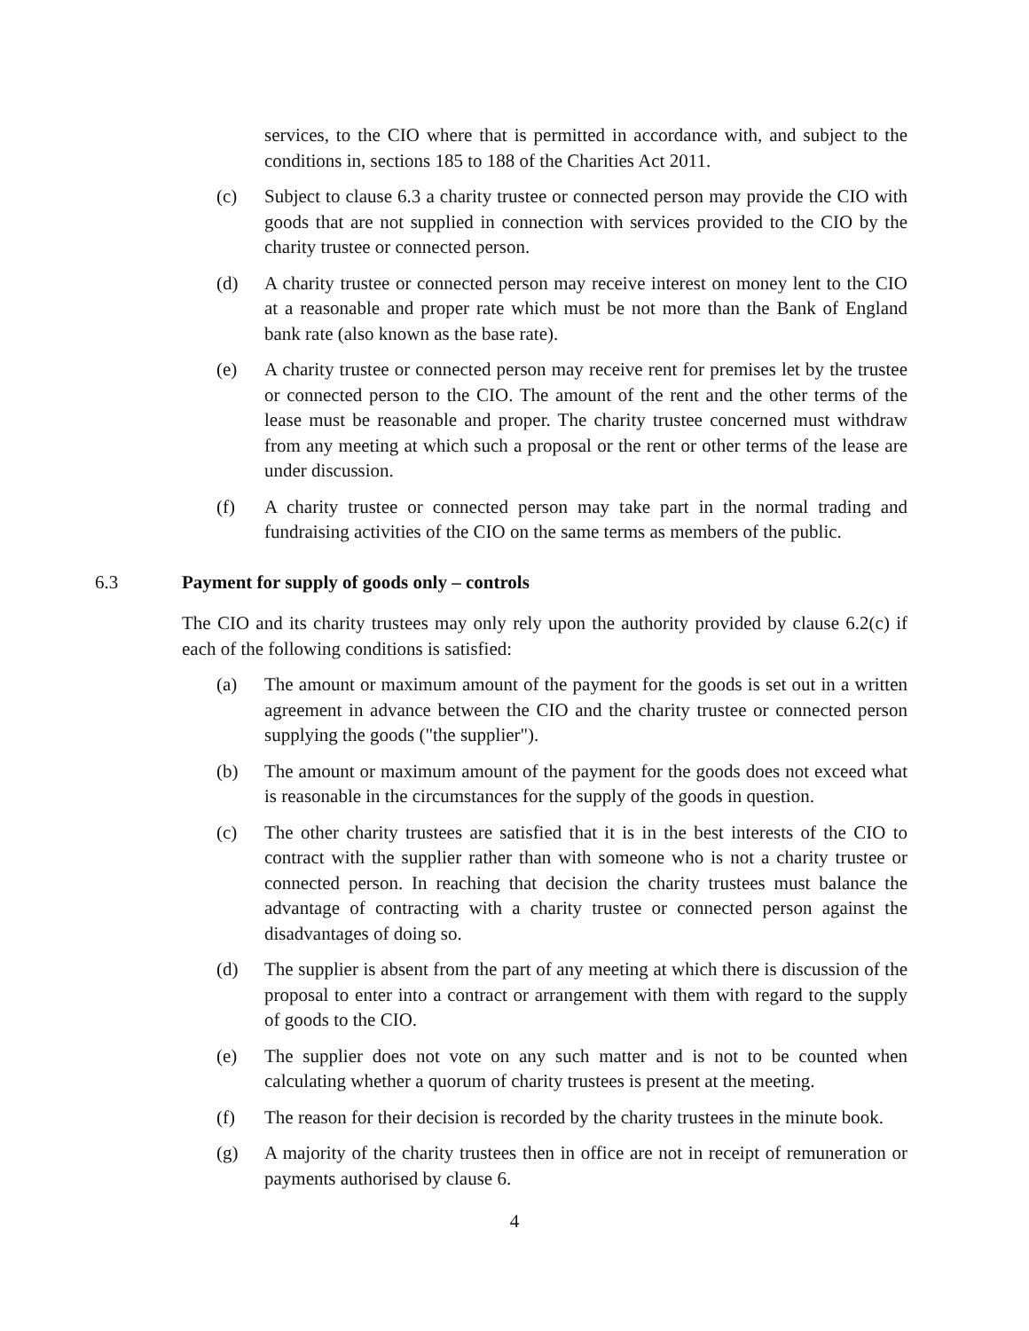services, to the CIO where that is permitted in accordance with, and subject to the conditions in, sections 185 to 188 of the Charities Act 2011.
(c) Subject to clause 6.3 a charity trustee or connected person may provide the CIO with goods that are not supplied in connection with services provided to the CIO by the charity trustee or connected person.
(d) A charity trustee or connected person may receive interest on money lent to the CIO at a reasonable and proper rate which must be not more than the Bank of England bank rate (also known as the base rate).
(e) A charity trustee or connected person may receive rent for premises let by the trustee or connected person to the CIO. The amount of the rent and the other terms of the lease must be reasonable and proper. The charity trustee concerned must withdraw from any meeting at which such a proposal or the rent or other terms of the lease are under discussion.
(f) A charity trustee or connected person may take part in the normal trading and fundraising activities of the CIO on the same terms as members of the public.
6.3 Payment for supply of goods only – controls
The CIO and its charity trustees may only rely upon the authority provided by clause 6.2(c) if each of the following conditions is satisfied:
(a) The amount or maximum amount of the payment for the goods is set out in a written agreement in advance between the CIO and the charity trustee or connected person supplying the goods ("the supplier").
(b) The amount or maximum amount of the payment for the goods does not exceed what is reasonable in the circumstances for the supply of the goods in question.
(c) The other charity trustees are satisfied that it is in the best interests of the CIO to contract with the supplier rather than with someone who is not a charity trustee or connected person. In reaching that decision the charity trustees must balance the advantage of contracting with a charity trustee or connected person against the disadvantages of doing so.
(d) The supplier is absent from the part of any meeting at which there is discussion of the proposal to enter into a contract or arrangement with them with regard to the supply of goods to the CIO.
(e) The supplier does not vote on any such matter and is not to be counted when calculating whether a quorum of charity trustees is present at the meeting.
(f) The reason for their decision is recorded by the charity trustees in the minute book.
(g) A majority of the charity trustees then in office are not in receipt of remuneration or payments authorised by clause 6.
4